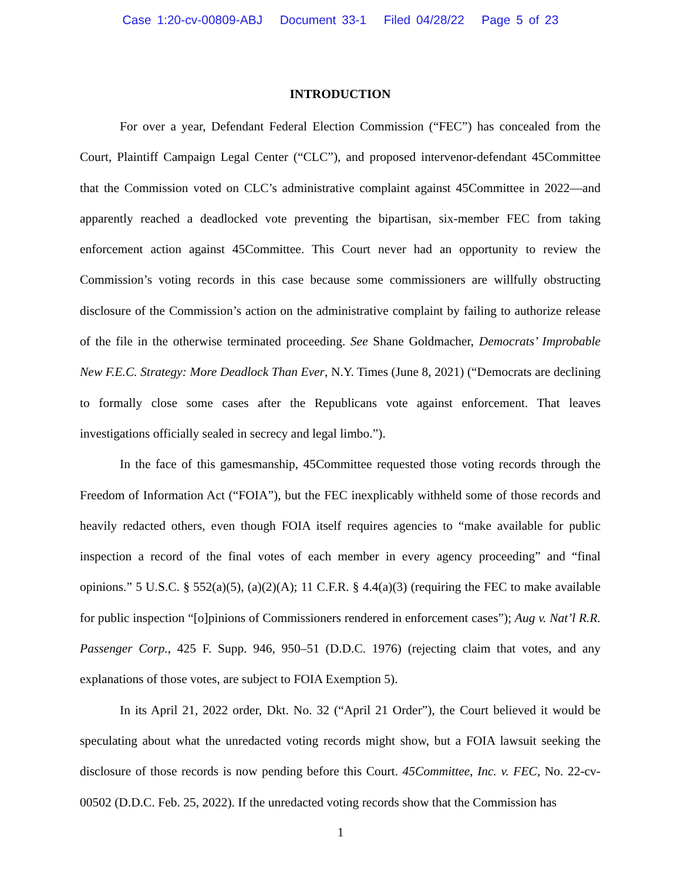Case 1:20-cv-00809-ABJ Document 33-1 Filed 04/28/22 Page 5 of 23
INTRODUCTION
For over a year, Defendant Federal Election Commission (“FEC”) has concealed from the Court, Plaintiff Campaign Legal Center (“CLC”), and proposed intervenor-defendant 45Committee that the Commission voted on CLC’s administrative complaint against 45Committee in 2022—and apparently reached a deadlocked vote preventing the bipartisan, six-member FEC from taking enforcement action against 45Committee. This Court never had an opportunity to review the Commission’s voting records in this case because some commissioners are willfully obstructing disclosure of the Commission’s action on the administrative complaint by failing to authorize release of the file in the otherwise terminated proceeding. See Shane Goldmacher, Democrats’ Improbable New F.E.C. Strategy: More Deadlock Than Ever, N.Y. Times (June 8, 2021) (“Democrats are declining to formally close some cases after the Republicans vote against enforcement. That leaves investigations officially sealed in secrecy and legal limbo.”).
In the face of this gamesmanship, 45Committee requested those voting records through the Freedom of Information Act (“FOIA”), but the FEC inexplicably withheld some of those records and heavily redacted others, even though FOIA itself requires agencies to “make available for public inspection a record of the final votes of each member in every agency proceeding” and “final opinions.” 5 U.S.C. § 552(a)(5), (a)(2)(A); 11 C.F.R. § 4.4(a)(3) (requiring the FEC to make available for public inspection “[o]pinions of Commissioners rendered in enforcement cases”); Aug v. Nat’l R.R. Passenger Corp., 425 F. Supp. 946, 950–51 (D.D.C. 1976) (rejecting claim that votes, and any explanations of those votes, are subject to FOIA Exemption 5).
In its April 21, 2022 order, Dkt. No. 32 (“April 21 Order”), the Court believed it would be speculating about what the unredacted voting records might show, but a FOIA lawsuit seeking the disclosure of those records is now pending before this Court. 45Committee, Inc. v. FEC, No. 22-cv-00502 (D.D.C. Feb. 25, 2022). If the unredacted voting records show that the Commission has
1